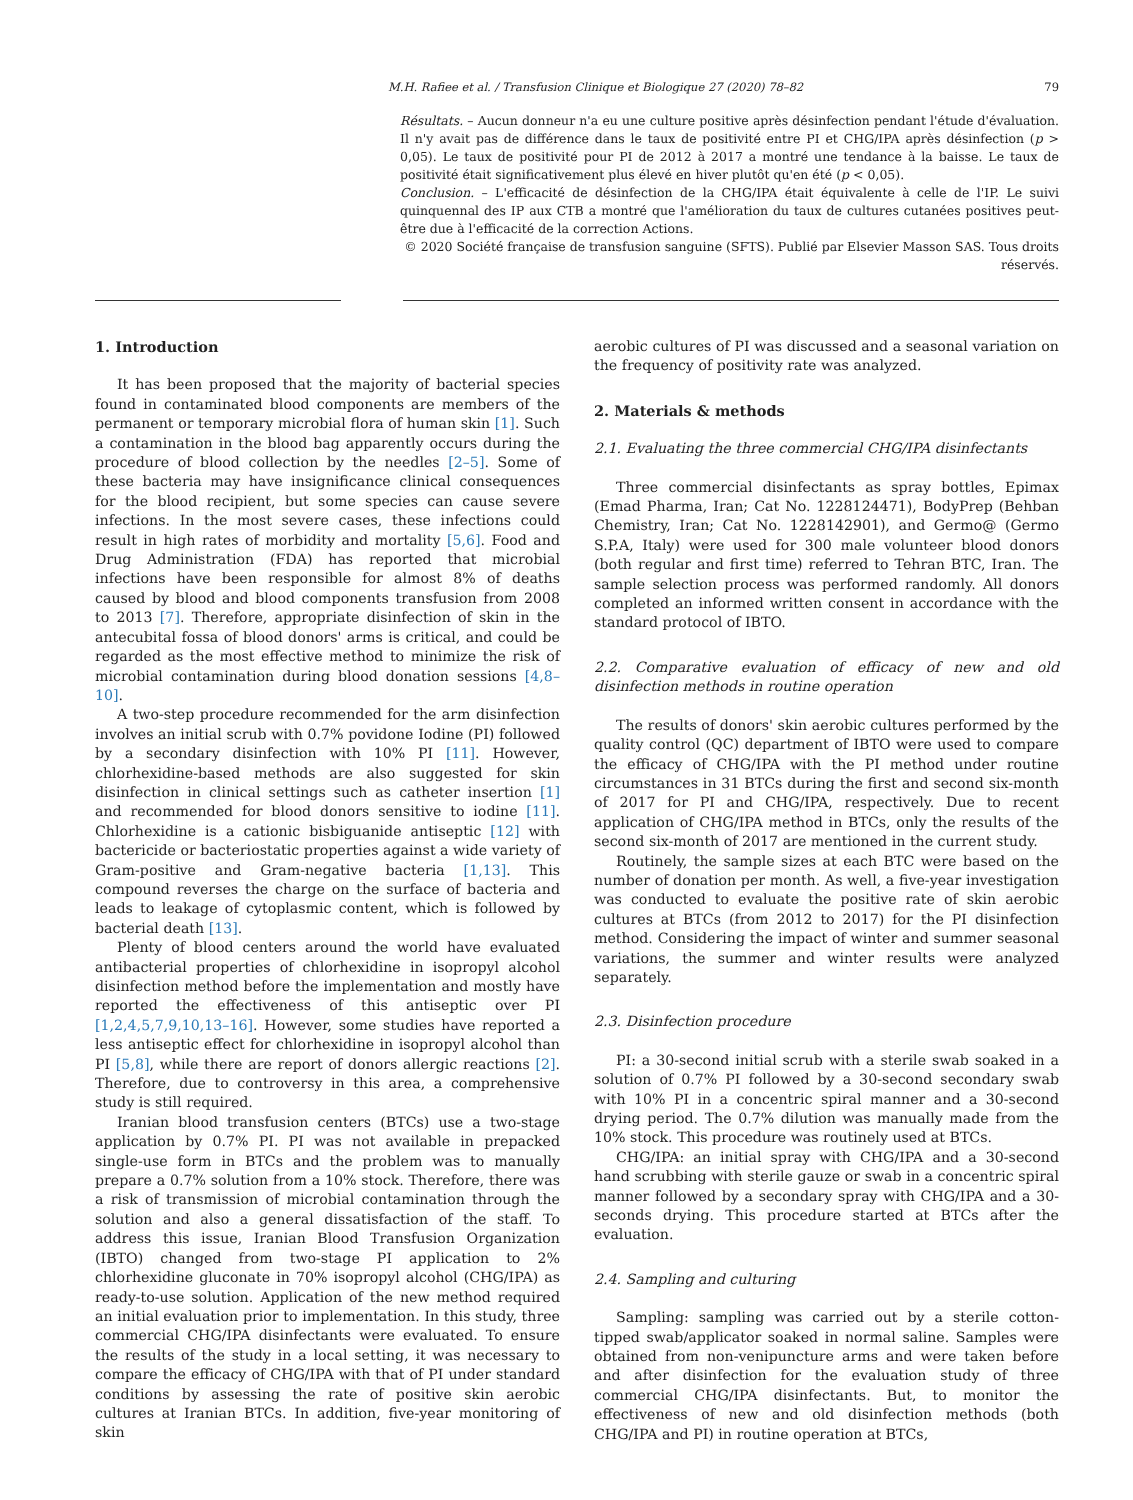M.H. Rafiee et al. / Transfusion Clinique et Biologique 27 (2020) 78–82 79
Résultats. – Aucun donneur n'a eu une culture positive après désinfection pendant l'étude d'évaluation. Il n'y avait pas de différence dans le taux de positivité entre PI et CHG/IPA après désinfection (p > 0,05). Le taux de positivité pour PI de 2012 à 2017 a montré une tendance à la baisse. Le taux de positivité était significativement plus élevé en hiver plutôt qu'en été (p < 0,05).
Conclusion. – L'efficacité de désinfection de la CHG/IPA était équivalente à celle de l'IP. Le suivi quinquennal des IP aux CTB a montré que l'amélioration du taux de cultures cutanées positives peut-être due à l'efficacité de la correction Actions.
© 2020 Société française de transfusion sanguine (SFTS). Publié par Elsevier Masson SAS. Tous droits réservés.
1. Introduction
It has been proposed that the majority of bacterial species found in contaminated blood components are members of the permanent or temporary microbial flora of human skin [1]. Such a contamination in the blood bag apparently occurs during the procedure of blood collection by the needles [2–5]. Some of these bacteria may have insignificance clinical consequences for the blood recipient, but some species can cause severe infections. In the most severe cases, these infections could result in high rates of morbidity and mortality [5,6]. Food and Drug Administration (FDA) has reported that microbial infections have been responsible for almost 8% of deaths caused by blood and blood components transfusion from 2008 to 2013 [7]. Therefore, appropriate disinfection of skin in the antecubital fossa of blood donors' arms is critical, and could be regarded as the most effective method to minimize the risk of microbial contamination during blood donation sessions [4,8–10].
A two-step procedure recommended for the arm disinfection involves an initial scrub with 0.7% povidone Iodine (PI) followed by a secondary disinfection with 10% PI [11]. However, chlorhexidine-based methods are also suggested for skin disinfection in clinical settings such as catheter insertion [1] and recommended for blood donors sensitive to iodine [11]. Chlorhexidine is a cationic bisbiguanide antiseptic [12] with bactericide or bacteriostatic properties against a wide variety of Gram-positive and Gram-negative bacteria [1,13]. This compound reverses the charge on the surface of bacteria and leads to leakage of cytoplasmic content, which is followed by bacterial death [13].
Plenty of blood centers around the world have evaluated antibacterial properties of chlorhexidine in isopropyl alcohol disinfection method before the implementation and mostly have reported the effectiveness of this antiseptic over PI [1,2,4,5,7,9,10,13–16]. However, some studies have reported a less antiseptic effect for chlorhexidine in isopropyl alcohol than PI [5,8], while there are report of donors allergic reactions [2]. Therefore, due to controversy in this area, a comprehensive study is still required.
Iranian blood transfusion centers (BTCs) use a two-stage application by 0.7% PI. PI was not available in prepacked single-use form in BTCs and the problem was to manually prepare a 0.7% solution from a 10% stock. Therefore, there was a risk of transmission of microbial contamination through the solution and also a general dissatisfaction of the staff. To address this issue, Iranian Blood Transfusion Organization (IBTO) changed from two-stage PI application to 2% chlorhexidine gluconate in 70% isopropyl alcohol (CHG/IPA) as ready-to-use solution. Application of the new method required an initial evaluation prior to implementation. In this study, three commercial CHG/IPA disinfectants were evaluated. To ensure the results of the study in a local setting, it was necessary to compare the efficacy of CHG/IPA with that of PI under standard conditions by assessing the rate of positive skin aerobic cultures at Iranian BTCs. In addition, five-year monitoring of skin
aerobic cultures of PI was discussed and a seasonal variation on the frequency of positivity rate was analyzed.
2. Materials & methods
2.1. Evaluating the three commercial CHG/IPA disinfectants
Three commercial disinfectants as spray bottles, Epimax (Emad Pharma, Iran; Cat No. 1228124471), BodyPrep (Behban Chemistry, Iran; Cat No. 1228142901), and Germo@ (Germo S.P.A, Italy) were used for 300 male volunteer blood donors (both regular and first time) referred to Tehran BTC, Iran. The sample selection process was performed randomly. All donors completed an informed written consent in accordance with the standard protocol of IBTO.
2.2. Comparative evaluation of efficacy of new and old disinfection methods in routine operation
The results of donors' skin aerobic cultures performed by the quality control (QC) department of IBTO were used to compare the efficacy of CHG/IPA with the PI method under routine circumstances in 31 BTCs during the first and second six-month of 2017 for PI and CHG/IPA, respectively. Due to recent application of CHG/IPA method in BTCs, only the results of the second six-month of 2017 are mentioned in the current study.
Routinely, the sample sizes at each BTC were based on the number of donation per month. As well, a five-year investigation was conducted to evaluate the positive rate of skin aerobic cultures at BTCs (from 2012 to 2017) for the PI disinfection method. Considering the impact of winter and summer seasonal variations, the summer and winter results were analyzed separately.
2.3. Disinfection procedure
PI: a 30-second initial scrub with a sterile swab soaked in a solution of 0.7% PI followed by a 30-second secondary swab with 10% PI in a concentric spiral manner and a 30-second drying period. The 0.7% dilution was manually made from the 10% stock. This procedure was routinely used at BTCs.
CHG/IPA: an initial spray with CHG/IPA and a 30-second hand scrubbing with sterile gauze or swab in a concentric spiral manner followed by a secondary spray with CHG/IPA and a 30-seconds drying. This procedure started at BTCs after the evaluation.
2.4. Sampling and culturing
Sampling: sampling was carried out by a sterile cotton-tipped swab/applicator soaked in normal saline. Samples were obtained from non-venipuncture arms and were taken before and after disinfection for the evaluation study of three commercial CHG/IPA disinfectants. But, to monitor the effectiveness of new and old disinfection methods (both CHG/IPA and PI) in routine operation at BTCs,